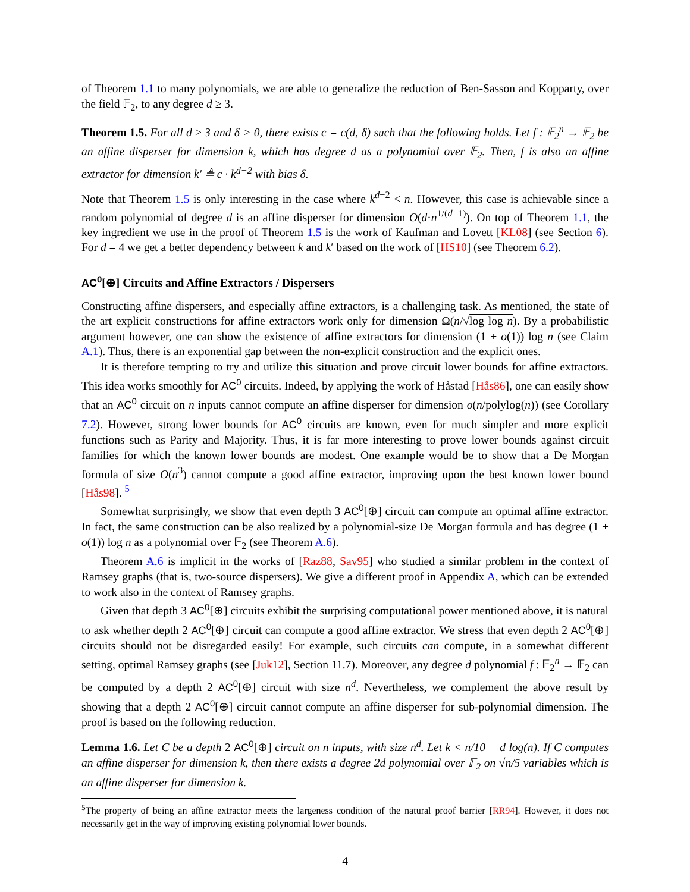of Theorem 1.1 to many polynomials, we are able to generalize the reduction of Ben-Sasson and Kopparty, over the field 𝔽<sub>2</sub>, to any degree d ≥ 3.
Theorem 1.5. For all d ≥ 3 and δ > 0, there exists c = c(d, δ) such that the following holds. Let f : 𝔽<sub>2</sub><sup>n</sup> → 𝔽<sub>2</sub> be an affine disperser for dimension k, which has degree d as a polynomial over 𝔽<sub>2</sub>. Then, f is also an affine extractor for dimension k′ ≜ c · k<sup>d−2</sup> with bias δ.
Note that Theorem 1.5 is only interesting in the case where k<sup>d−2</sup> < n. However, this case is achievable since a random polynomial of degree d is an affine disperser for dimension O(d·n<sup>1/(d−1)</sup>). On top of Theorem 1.1, the key ingredient we use in the proof of Theorem 1.5 is the work of Kaufman and Lovett [KL08] (see Section 6). For d = 4 we get a better dependency between k and k′ based on the work of [HS10] (see Theorem 6.2).
AC<sup>0</sup>[⊕] Circuits and Affine Extractors / Dispersers
Constructing affine dispersers, and especially affine extractors, is a challenging task. As mentioned, the state of the art explicit constructions for affine extractors work only for dimension Ω(n/√log log n). By a probabilistic argument however, one can show the existence of affine extractors for dimension (1 + o(1)) log n (see Claim A.1). Thus, there is an exponential gap between the non-explicit construction and the explicit ones.
It is therefore tempting to try and utilize this situation and prove circuit lower bounds for affine extractors. This idea works smoothly for AC<sup>0</sup> circuits. Indeed, by applying the work of Håstad [Hås86], one can easily show that an AC<sup>0</sup> circuit on n inputs cannot compute an affine disperser for dimension o(n/polylog(n)) (see Corollary 7.2). However, strong lower bounds for AC<sup>0</sup> circuits are known, even for much simpler and more explicit functions such as Parity and Majority. Thus, it is far more interesting to prove lower bounds against circuit families for which the known lower bounds are modest. One example would be to show that a De Morgan formula of size O(n<sup>3</sup>) cannot compute a good affine extractor, improving upon the best known lower bound [Hås98]. <sup>5</sup>
Somewhat surprisingly, we show that even depth 3 AC<sup>0</sup>[⊕] circuit can compute an optimal affine extractor. In fact, the same construction can be also realized by a polynomial-size De Morgan formula and has degree (1 + o(1)) log n as a polynomial over 𝔽<sub>2</sub> (see Theorem A.6).
Theorem A.6 is implicit in the works of [Raz88, Sav95] who studied a similar problem in the context of Ramsey graphs (that is, two-source dispersers). We give a different proof in Appendix A, which can be extended to work also in the context of Ramsey graphs.
Given that depth 3 AC<sup>0</sup>[⊕] circuits exhibit the surprising computational power mentioned above, it is natural to ask whether depth 2 AC<sup>0</sup>[⊕] circuit can compute a good affine extractor. We stress that even depth 2 AC<sup>0</sup>[⊕] circuits should not be disregarded easily! For example, such circuits can compute, in a somewhat different setting, optimal Ramsey graphs (see [Juk12], Section 11.7). Moreover, any degree d polynomial f : 𝔽<sub>2</sub><sup>n</sup> → 𝔽<sub>2</sub> can be computed by a depth 2 AC<sup>0</sup>[⊕] circuit with size n<sup>d</sup>. Nevertheless, we complement the above result by showing that a depth 2 AC<sup>0</sup>[⊕] circuit cannot compute an affine disperser for sub-polynomial dimension. The proof is based on the following reduction.
Lemma 1.6. Let C be a depth 2 AC<sup>0</sup>[⊕] circuit on n inputs, with size n<sup>d</sup>. Let k < n/10 − d log(n). If C computes an affine disperser for dimension k, then there exists a degree 2d polynomial over 𝔽<sub>2</sub> on √n/5 variables which is an affine disperser for dimension k.
<sup>5</sup> The property of being an affine extractor meets the largeness condition of the natural proof barrier [RR94]. However, it does not necessarily get in the way of improving existing polynomial lower bounds.
4